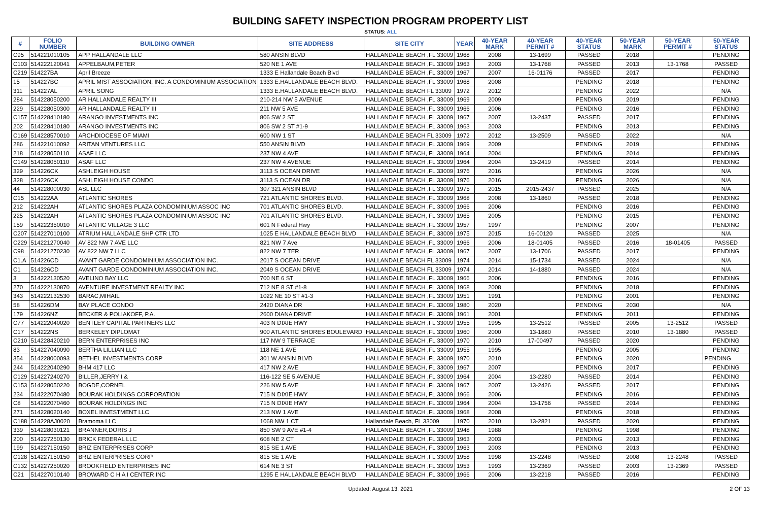BUILDING SAFETY INSPECTION PROGRAM PROPERTY LIST
STATUS: ALL
| # | FOLIO NUMBER | BUILDING OWNER | SITE ADDRESS | SITE CITY | YEAR | 40-YEAR MARK | 40-YEAR PERMIT # | 40-YEAR STATUS | 50-YEAR MARK | 50-YEAR PERMIT # | 50-YEAR STATUS |
| --- | --- | --- | --- | --- | --- | --- | --- | --- | --- | --- | --- |
| C95 | 514221010105 | APP HALLANDALE LLC | 580 ANSIN BLVD | HALLANDALE BEACH ,FL 33009 | 1968 | 2008 | 13-1699 | PASSED | 2018 | | PENDING |
| C103 | 514222120041 | APPELBAUM,PETER | 520 NE 1 AVE | HALLANDALE BEACH ,FL 33009 | 1963 | 2003 | 13-1768 | PASSED | 2013 | 13-1768 | PASSED |
| C219 | 514227BA | April Breeze | 1333 E Hallandale Beach Blvd | HALLANDALE BEACH ,FL 33009 | 1967 | 2007 | 16-01176 | PASSED | 2017 | | PENDING |
| 15 | 514227BC | APRIL MIST ASSOCIATION, INC. A CONDOMINIUM ASSOCIATION | 1333 E.HALLANDALE BEACH BLVD. | HALLANDALE BEACH ,FL 33009 | 1968 | 2008 | | PENDING | 2018 | | PENDING |
| 311 | 514227AL | APRIL SONG | 1333 E.HALLANDALE BEACH BLVD. | HALLANDALE BEACH FL 33009 | 1972 | 2012 | | PENDING | 2022 | | N/A |
| 284 | 514228050200 | AR HALLANDALE REALTY III | 210-214 NW 5 AVENUE | HALLANDALE BEACH ,FL 33009 | 1969 | 2009 | | PENDING | 2019 | | PENDING |
| 229 | 514228050300 | AR HALLANDALE REALTY III | 211 NW 5 AVE | HALLANDALE BEACH ,FL 33009 | 1966 | 2006 | | PENDING | 2016 | | PENDING |
| C157 | 514228410180 | ARANGO INVESTMENTS INC | 806 SW 2 ST | HALLANDALE BEACH ,FL 33009 | 1967 | 2007 | 13-2437 | PASSED | 2017 | | PENDING |
| 202 | 514228410180 | ARANGO INVESTMENTS INC | 806 SW 2 ST #1-9 | HALLANDALE BEACH ,FL 33009 | 1963 | 2003 | | PENDING | 2013 | | PENDING |
| C169 | 514228570010 | ARCHDIOCESE OF MIAMI | 600 NW 1 ST | HALLANDALE BEACH FL 33009 | 1972 | 2012 | 13-2509 | PASSED | 2022 | | N/A |
| 286 | 514221010092 | ARITAN VENTURES LLC | 550 ANSIN BLVD | HALLANDALE BEACH ,FL 33009 | 1969 | 2009 | | PENDING | 2019 | | PENDING |
| 218 | 514228050110 | ASAF LLC | 237 NW 4 AVE | HALLANDALE BEACH, FL 33009 | 1964 | 2004 | | PENDING | 2014 | | PENDING |
| C149 | 514228050110 | ASAF LLC | 237 NW 4 AVENUE | HALLANDALE BEACH ,FL 33009 | 1964 | 2004 | 13-2419 | PASSED | 2014 | | PENDING |
| 329 | 514226CK | ASHLEIGH HOUSE | 3113 S OCEAN DRIVE | HALLANDALE BEACH ,FL 33009 | 1976 | 2016 | | PENDING | 2026 | | N/A |
| 328 | 514226CK | ASHLEIGH HOUSE CONDO | 3113 S OCEAN DR | HALLANDALE BEACH ,FL 33009 | 1976 | 2016 | | PENDING | 2026 | | N/A |
| 44 | 514228000030 | ASL LLC | 307 321 ANSIN BLVD | HALLANDALE BEACH ,FL 33009 | 1975 | 2015 | 2015-2437 | PASSED | 2025 | | N/A |
| C15 | 514222AA | ATLANTIC SHORES | 721 ATLANTIC SHORES BLVD. | HALLANDALE BEACH ,FL 33009 | 1968 | 2008 | 13-1860 | PASSED | 2018 | | PENDING |
| 212 | 514222AH | ATLANTIC SHORES PLAZA CONDOMINIUM ASSOC INC | 701 ATLANTIC SHORES BLVD. | HALLANDALE BEACH ,FL 33009 | 1966 | 2006 | | PENDING | 2016 | | PENDING |
| 225 | 514222AH | ATLANTIC SHORES PLAZA CONDOMINIUM ASSOC INC | 701 ATLANTIC SHORES BLVD. | HALLANDALE BEACH, FL 33009 | 1965 | 2005 | | PENDING | 2015 | | PENDING |
| 159 | 514222350010 | ATLANTIC VILLAGE 3 LLC | 601 N Federal Hwy | HALLANDALE BEACH ,FL 33009 | 1957 | 1997 | | PENDING | 2007 | | PENDING |
| C207 | 514227010100 | ATRIUM HALLANDALE SHP CTR LTD | 1025 E HALLANDALE BEACH BLVD | HALLANDALE BEACH ,FL 33009 | 1975 | 2015 | 16-00120 | PASSED | 2025 | | N/A |
| C229 | 514221270040 | AV 822 NW 7 AVE LLC | 821 NW 7 Ave | HALLANDALE BEACH ,FL 33009 | 1966 | 2006 | 18-01405 | PASSED | 2016 | 18-01405 | PASSED |
| C98 | 514221270230 | AV 822 NW 7 LLC | 822 NW 7 TER | HALLANDALE BEACH ,FL 33009 | 1967 | 2007 | 13-1706 | PASSED | 2017 | | PENDING |
| C1.A | 514226CD | AVANT GARDE CONDOMINIUM ASSOCIATION INC. | 2017 S OCEAN DRIVE | HALLANDALE BEACH FL 33009 | 1974 | 2014 | 15-1734 | PASSED | 2024 | | N/A |
| C1 | 514226CD | AVANT GARDE CONDOMINIUM ASSOCIATION INC. | 2049 S OCEAN DRIVE | HALLANDALE BEACH FL 33009 | 1974 | 2014 | 14-1880 | PASSED | 2024 | | N/A |
| 3 | 514222130520 | AVELINO BAY LLC | 700 NE 6 ST | HALLANDALE BEACH ,FL 33009 | 1966 | 2006 | | PENDING | 2016 | | PENDING |
| 270 | 514222130870 | AVENTURE INVESTMENT REALTY INC | 712 NE 8 ST #1-8 | HALLANDALE BEACH ,FL 33009 | 1968 | 2008 | | PENDING | 2018 | | PENDING |
| 343 | 514222132530 | BARAC,MIHAIL | 1022 NE 10 ST #1-3 | HALLANDALE BEACH ,FL 33009 | 1951 | 1991 | | PENDING | 2001 | | PENDING |
| 58 | 514226DM | BAY PLACE CONDO | 2420 DIANA DR | HALLANDALE BEACH ,FL 33009 | 1980 | 2020 | | PENDING | 2030 | | N/A |
| 179 | 514226NZ | BECKER & POLIAKOFF, P.A. | 2600 DIANA DRIVE | HALLANDALE BEACH ,FL 33009 | 1961 | 2001 | | PENDING | 2011 | | PENDING |
| C77 | 514222040020 | BENTLEY CAPITAL PARTNERS LLC | 403 N DIXIE HWY | HALLANDALE BEACH ,FL 33009 | 1955 | 1995 | 13-2512 | PASSED | 2005 | 13-2512 | PASSED |
| C17 | 514222NS | BERKELEY DIPLOMAT | 900 ATLANTIC SHORES BOULEVARD | HALLANDALE BEACH ,FL 33009 | 1960 | 2000 | 13-1880 | PASSED | 2010 | 13-1880 | PASSED |
| C210 | 514228420210 | BERN ENTERPRISES INC | 117 NW 9 TERRACE | HALLANDALE BEACH ,FL 33009 | 1970 | 2010 | 17-00497 | PASSED | 2020 | | PENDING |
| 83 | 514227040090 | BERTHA LILLIAN LLC | 118 NE 1 AVE | HALLANDALE BEACH ,FL 33009 | 1955 | 1995 | | PENDING | 2005 | | PENDING |
| 354 | 514228000093 | BETHEL INVESTMENTS CORP | 301 W ANSIN BLVD | HALLANDALE BEACH ,FL 33009 | 1970 | 2010 | | PENDING | 2020 | | PENDING |
| 244 | 514222040290 | BHM 417 LLC | 417 NW 2 AVE | HALLANDALE BEACH, FL 33009 | 1967 | 2007 | | PENDING | 2017 | | PENDING |
| C129 | 514227240270 | BILLER,JERRY I & | 116-122 SE 5 AVENUE | HALLANDALE BEACH ,FL 33009 | 1964 | 2004 | 13-2280 | PASSED | 2014 | | PENDING |
| C153 | 514228050220 | BOGDE,CORNEL | 226 NW 5 AVE | HALLANDALE BEACH ,FL 33009 | 1967 | 2007 | 13-2426 | PASSED | 2017 | | PENDING |
| 234 | 514222070480 | BOURAK HOLDINGS CORPORATION | 715 N DIXIE HWY | HALLANDALE BEACH, FL 33009 | 1966 | 2006 | | PENDING | 2016 | | PENDING |
| C8 | 514222070460 | BOURAK HOLDINGS INC | 715 N DIXIE HWY | HALLANDALE BEACH ,FL 33009 | 1964 | 2004 | 13-1756 | PASSED | 2014 | | PENDING |
| 271 | 514228020140 | BOXEL INVESTMENT LLC | 213 NW 1 AVE | HALLANDALE BEACH ,FL 33009 | 1968 | 2008 | | PENDING | 2018 | | PENDING |
| C188 | 514228AJ0020 | Bramoma LLC | 1068 NW 1 CT | Hallandale Beach, FL 33009 | 1970 | 2010 | 13-2821 | PASSED | 2020 | | PENDING |
| 339 | 514228030121 | BRANNER,DORIS J | 850 SW 9 AVE #1-4 | HALLANDALE BEACH ,FL 33009 | 1948 | 1988 | | PENDING | 1998 | | PENDING |
| 200 | 514227250130 | BRICK FEDERAL LLC | 608 NE 2 CT | HALLANDALE BEACH ,FL 33009 | 1963 | 2003 | | PENDING | 2013 | | PENDING |
| 199 | 514227150150 | BRIZ ENTERPRISES CORP | 815 SE 1 AVE | HALLANDALE BEACH, FL 33009 | 1963 | 2003 | | PENDING | 2013 | | PENDING |
| C128 | 514227150150 | BRIZ ENTERPRISES CORP | 815 SE 1 AVE | HALLANDALE BEACH ,FL 33009 | 1958 | 1998 | 13-2248 | PASSED | 2008 | 13-2248 | PASSED |
| C132 | 514227250020 | BROOKFIELD ENTERPRISES INC | 614 NE 3 ST | HALLANDALE BEACH ,FL 33009 | 1953 | 1993 | 13-2369 | PASSED | 2003 | 13-2369 | PASSED |
| C21 | 514227010140 | BROWARD C H A I CENTER INC | 1295 E HALLANDALE BEACH BLVD | HALLANDALE BEACH ,FL 33009 | 1966 | 2006 | 13-2218 | PASSED | 2016 | | PENDING |
Updated: August 13, 2021 2 OF 13